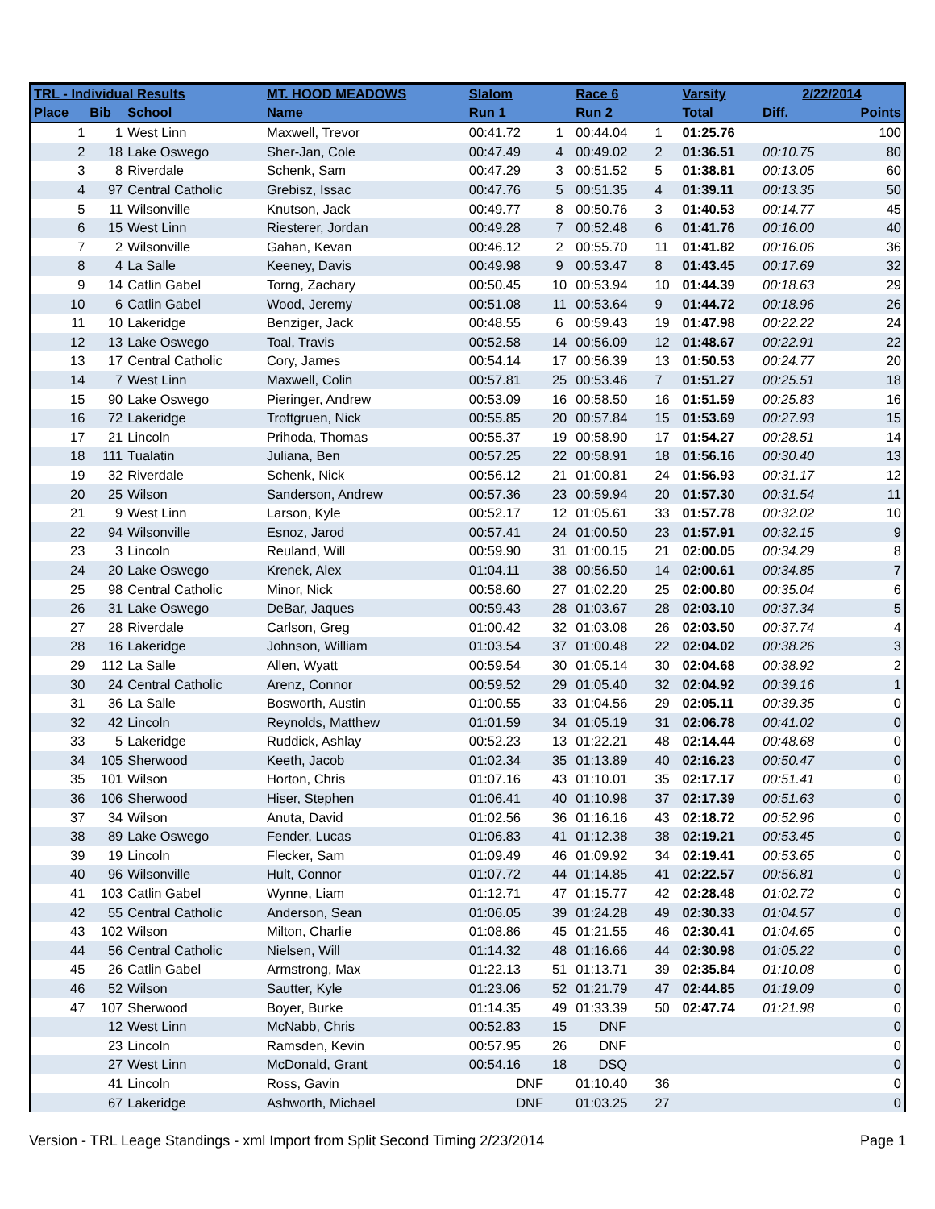| TRL - Individual Results | | | MT. HOOD MEADOWS | Slalom | | Race 6 | | Varsity | 2/22/2014 | |
| --- | --- | --- | --- | --- | --- | --- | --- | --- | --- | --- |
| Place | Bib | School | Name | Run 1 | | Run 2 | | Total | Diff. | Points |
| 1 | 1 | West Linn | Maxwell, Trevor | 00:41.72 | 1 | 00:44.04 | 1 | 01:25.76 | | 100 |
| 2 | 18 | Lake Oswego | Sher-Jan, Cole | 00:47.49 | 4 | 00:49.02 | 2 | 01:36.51 | 00:10.75 | 80 |
| 3 | 8 | Riverdale | Schenk, Sam | 00:47.29 | 3 | 00:51.52 | 5 | 01:38.81 | 00:13.05 | 60 |
| 4 | 97 | Central Catholic | Grebisz, Issac | 00:47.76 | 5 | 00:51.35 | 4 | 01:39.11 | 00:13.35 | 50 |
| 5 | 11 | Wilsonville | Knutson, Jack | 00:49.77 | 8 | 00:50.76 | 3 | 01:40.53 | 00:14.77 | 45 |
| 6 | 15 | West Linn | Riesterer, Jordan | 00:49.28 | 7 | 00:52.48 | 6 | 01:41.76 | 00:16.00 | 40 |
| 7 | 2 | Wilsonville | Gahan, Kevan | 00:46.12 | 2 | 00:55.70 | 11 | 01:41.82 | 00:16.06 | 36 |
| 8 | 4 | La Salle | Keeney, Davis | 00:49.98 | 9 | 00:53.47 | 8 | 01:43.45 | 00:17.69 | 32 |
| 9 | 14 | Catlin Gabel | Torng, Zachary | 00:50.45 | 10 | 00:53.94 | 10 | 01:44.39 | 00:18.63 | 29 |
| 10 | 6 | Catlin Gabel | Wood, Jeremy | 00:51.08 | 11 | 00:53.64 | 9 | 01:44.72 | 00:18.96 | 26 |
| 11 | 10 | Lakeridge | Benziger, Jack | 00:48.55 | 6 | 00:59.43 | 19 | 01:47.98 | 00:22.22 | 24 |
| 12 | 13 | Lake Oswego | Toal, Travis | 00:52.58 | 14 | 00:56.09 | 12 | 01:48.67 | 00:22.91 | 22 |
| 13 | 17 | Central Catholic | Cory, James | 00:54.14 | 17 | 00:56.39 | 13 | 01:50.53 | 00:24.77 | 20 |
| 14 | 7 | West Linn | Maxwell, Colin | 00:57.81 | 25 | 00:53.46 | 7 | 01:51.27 | 00:25.51 | 18 |
| 15 | 90 | Lake Oswego | Pieringer, Andrew | 00:53.09 | 16 | 00:58.50 | 16 | 01:51.59 | 00:25.83 | 16 |
| 16 | 72 | Lakeridge | Troftgruen, Nick | 00:55.85 | 20 | 00:57.84 | 15 | 01:53.69 | 00:27.93 | 15 |
| 17 | 21 | Lincoln | Prihoda, Thomas | 00:55.37 | 19 | 00:58.90 | 17 | 01:54.27 | 00:28.51 | 14 |
| 18 | 111 | Tualatin | Juliana, Ben | 00:57.25 | 22 | 00:58.91 | 18 | 01:56.16 | 00:30.40 | 13 |
| 19 | 32 | Riverdale | Schenk, Nick | 00:56.12 | 21 | 01:00.81 | 24 | 01:56.93 | 00:31.17 | 12 |
| 20 | 25 | Wilson | Sanderson, Andrew | 00:57.36 | 23 | 00:59.94 | 20 | 01:57.30 | 00:31.54 | 11 |
| 21 | 9 | West Linn | Larson, Kyle | 00:52.17 | 12 | 01:05.61 | 33 | 01:57.78 | 00:32.02 | 10 |
| 22 | 94 | Wilsonville | Esnoz, Jarod | 00:57.41 | 24 | 01:00.50 | 23 | 01:57.91 | 00:32.15 | 9 |
| 23 | 3 | Lincoln | Reuland, Will | 00:59.90 | 31 | 01:00.15 | 21 | 02:00.05 | 00:34.29 | 8 |
| 24 | 20 | Lake Oswego | Krenek, Alex | 01:04.11 | 38 | 00:56.50 | 14 | 02:00.61 | 00:34.85 | 7 |
| 25 | 98 | Central Catholic | Minor, Nick | 00:58.60 | 27 | 01:02.20 | 25 | 02:00.80 | 00:35.04 | 6 |
| 26 | 31 | Lake Oswego | DeBar, Jaques | 00:59.43 | 28 | 01:03.67 | 28 | 02:03.10 | 00:37.34 | 5 |
| 27 | 28 | Riverdale | Carlson, Greg | 01:00.42 | 32 | 01:03.08 | 26 | 02:03.50 | 00:37.74 | 4 |
| 28 | 16 | Lakeridge | Johnson, William | 01:03.54 | 37 | 01:00.48 | 22 | 02:04.02 | 00:38.26 | 3 |
| 29 | 112 | La Salle | Allen, Wyatt | 00:59.54 | 30 | 01:05.14 | 30 | 02:04.68 | 00:38.92 | 2 |
| 30 | 24 | Central Catholic | Arenz, Connor | 00:59.52 | 29 | 01:05.40 | 32 | 02:04.92 | 00:39.16 | 1 |
| 31 | 36 | La Salle | Bosworth, Austin | 01:00.55 | 33 | 01:04.56 | 29 | 02:05.11 | 00:39.35 | 0 |
| 32 | 42 | Lincoln | Reynolds, Matthew | 01:01.59 | 34 | 01:05.19 | 31 | 02:06.78 | 00:41.02 | 0 |
| 33 | 5 | Lakeridge | Ruddick, Ashlay | 00:52.23 | 13 | 01:22.21 | 48 | 02:14.44 | 00:48.68 | 0 |
| 34 | 105 | Sherwood | Keeth, Jacob | 01:02.34 | 35 | 01:13.89 | 40 | 02:16.23 | 00:50.47 | 0 |
| 35 | 101 | Wilson | Horton, Chris | 01:07.16 | 43 | 01:10.01 | 35 | 02:17.17 | 00:51.41 | 0 |
| 36 | 106 | Sherwood | Hiser, Stephen | 01:06.41 | 40 | 01:10.98 | 37 | 02:17.39 | 00:51.63 | 0 |
| 37 | 34 | Wilson | Anuta, David | 01:02.56 | 36 | 01:16.16 | 43 | 02:18.72 | 00:52.96 | 0 |
| 38 | 89 | Lake Oswego | Fender, Lucas | 01:06.83 | 41 | 01:12.38 | 38 | 02:19.21 | 00:53.45 | 0 |
| 39 | 19 | Lincoln | Flecker, Sam | 01:09.49 | 46 | 01:09.92 | 34 | 02:19.41 | 00:53.65 | 0 |
| 40 | 96 | Wilsonville | Hult, Connor | 01:07.72 | 44 | 01:14.85 | 41 | 02:22.57 | 00:56.81 | 0 |
| 41 | 103 | Catlin Gabel | Wynne, Liam | 01:12.71 | 47 | 01:15.77 | 42 | 02:28.48 | 01:02.72 | 0 |
| 42 | 55 | Central Catholic | Anderson, Sean | 01:06.05 | 39 | 01:24.28 | 49 | 02:30.33 | 01:04.57 | 0 |
| 43 | 102 | Wilson | Milton, Charlie | 01:08.86 | 45 | 01:21.55 | 46 | 02:30.41 | 01:04.65 | 0 |
| 44 | 56 | Central Catholic | Nielsen, Will | 01:14.32 | 48 | 01:16.66 | 44 | 02:30.98 | 01:05.22 | 0 |
| 45 | 26 | Catlin Gabel | Armstrong, Max | 01:22.13 | 51 | 01:13.71 | 39 | 02:35.84 | 01:10.08 | 0 |
| 46 | 52 | Wilson | Sautter, Kyle | 01:23.06 | 52 | 01:21.79 | 47 | 02:44.85 | 01:19.09 | 0 |
| 47 | 107 | Sherwood | Boyer, Burke | 01:14.35 | 49 | 01:33.39 | 50 | 02:47.74 | 01:21.98 | 0 |
| | 12 | West Linn | McNabb, Chris | 00:52.83 | 15 | DNF | | | | 0 |
| | 23 | Lincoln | Ramsden, Kevin | 00:57.95 | 26 | DNF | | | | 0 |
| | 27 | West Linn | McDonald, Grant | 00:54.16 | 18 | DSQ | | | | 0 |
| | 41 | Lincoln | Ross, Gavin | DNF | | 01:10.40 | 36 | | | 0 |
| | 67 | Lakeridge | Ashworth, Michael | DNF | | 01:03.25 | 27 | | | 0 |
Version - TRL Leage Standings - xml Import from Split Second Timing 2/23/2014 Page 1